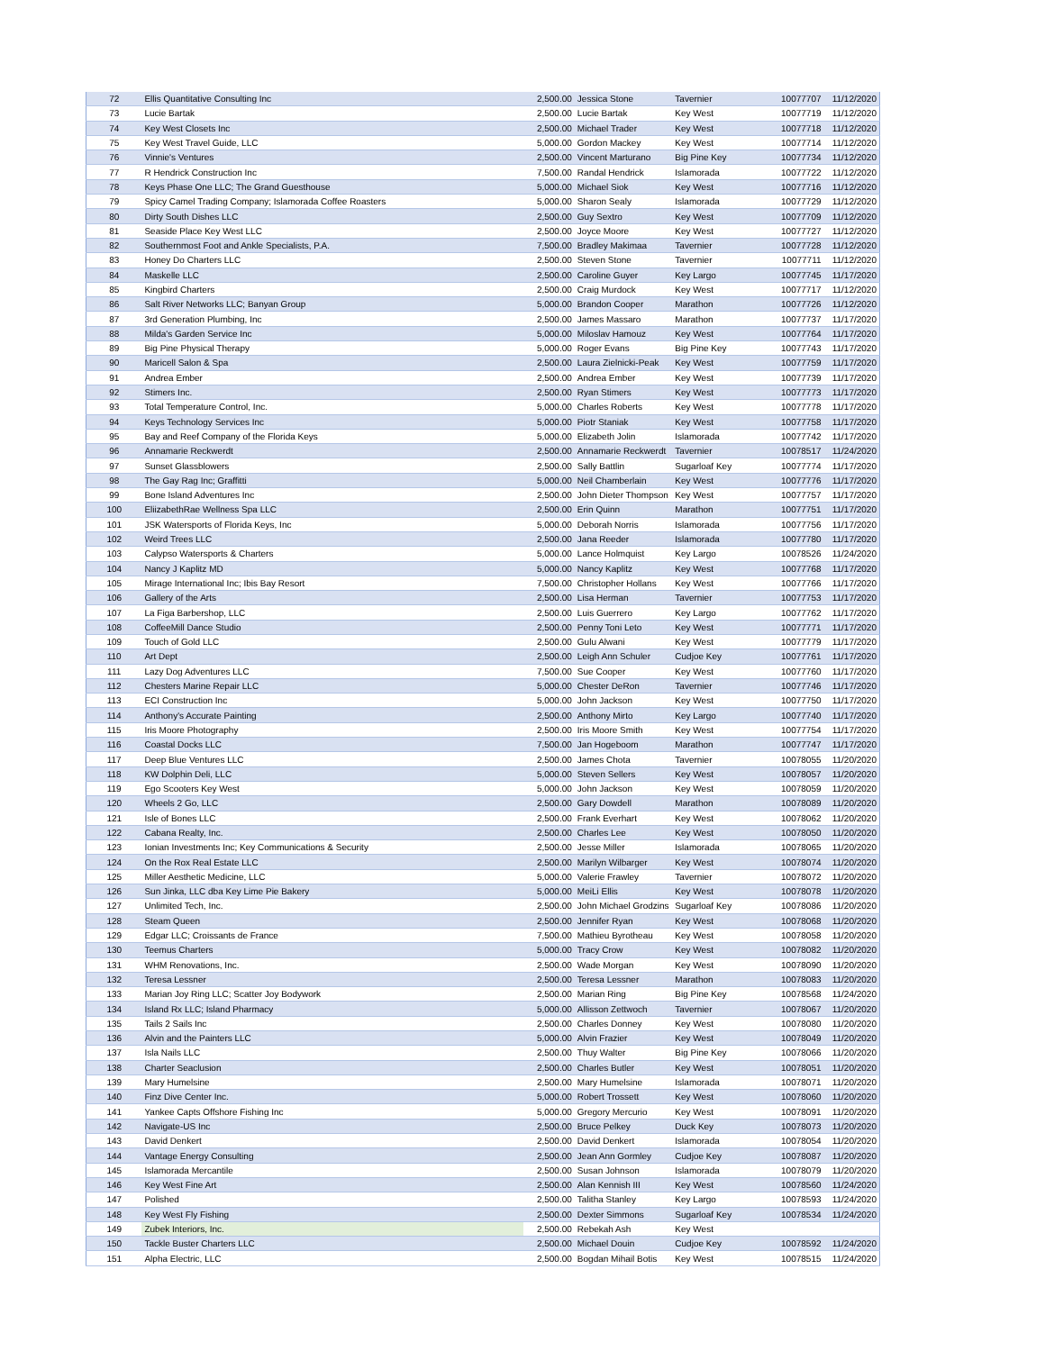| 72 | Ellis Quantitative Consulting Inc | 2,500.00 | Jessica Stone | Tavernier | 10077707 | 11/12/2020 |
| 73 | Lucie Bartak | 2,500.00 | Lucie Bartak | Key West | 10077719 | 11/12/2020 |
| 74 | Key West Closets Inc | 2,500.00 | Michael Trader | Key West | 10077718 | 11/12/2020 |
| 75 | Key West Travel Guide, LLC | 5,000.00 | Gordon Mackey | Key West | 10077714 | 11/12/2020 |
| 76 | Vinnie's Ventures | 2,500.00 | Vincent Marturano | Big Pine Key | 10077734 | 11/12/2020 |
| 77 | R Hendrick Construction Inc | 7,500.00 | Randal Hendrick | Islamorada | 10077722 | 11/12/2020 |
| 78 | Keys Phase One LLC; The Grand Guesthouse | 5,000.00 | Michael Siok | Key West | 10077716 | 11/12/2020 |
| 79 | Spicy Camel Trading Company; Islamorada Coffee Roasters | 5,000.00 | Sharon Sealy | Islamorada | 10077729 | 11/12/2020 |
| 80 | Dirty South Dishes LLC | 2,500.00 | Guy Sextro | Key West | 10077709 | 11/12/2020 |
| 81 | Seaside Place Key West LLC | 2,500.00 | Joyce Moore | Key West | 10077727 | 11/12/2020 |
| 82 | Southernmost Foot and Ankle Specialists, P.A. | 7,500.00 | Bradley Makimaa | Tavernier | 10077728 | 11/12/2020 |
| 83 | Honey Do Charters LLC | 2,500.00 | Steven Stone | Tavernier | 10077711 | 11/12/2020 |
| 84 | Maskelle LLC | 2,500.00 | Caroline Guyer | Key Largo | 10077745 | 11/17/2020 |
| 85 | Kingbird Charters | 2,500.00 | Craig Murdock | Key West | 10077717 | 11/12/2020 |
| 86 | Salt River Networks LLC; Banyan Group | 5,000.00 | Brandon Cooper | Marathon | 10077726 | 11/12/2020 |
| 87 | 3rd Generation Plumbing, Inc | 2,500.00 | James Massaro | Marathon | 10077737 | 11/17/2020 |
| 88 | Milda's Garden Service Inc | 5,000.00 | Miloslav Hamouz | Key West | 10077764 | 11/17/2020 |
| 89 | Big Pine Physical Therapy | 5,000.00 | Roger Evans | Big Pine Key | 10077743 | 11/17/2020 |
| 90 | Maricell Salon & Spa | 2,500.00 | Laura Zielnicki-Peak | Key West | 10077759 | 11/17/2020 |
| 91 | Andrea Ember | 2,500.00 | Andrea Ember | Key West | 10077739 | 11/17/2020 |
| 92 | Stimers Inc. | 2,500.00 | Ryan Stimers | Key West | 10077773 | 11/17/2020 |
| 93 | Total Temperature Control, Inc. | 5,000.00 | Charles Roberts | Key West | 10077778 | 11/17/2020 |
| 94 | Keys Technology Services Inc | 5,000.00 | Piotr Staniak | Key West | 10077758 | 11/17/2020 |
| 95 | Bay and Reef Company of the Florida Keys | 5,000.00 | Elizabeth Jolin | Islamorada | 10077742 | 11/17/2020 |
| 96 | Annamarie Reckwerdt | 2,500.00 | Annamarie Reckwerdt | Tavernier | 10078517 | 11/24/2020 |
| 97 | Sunset Glassblowers | 2,500.00 | Sally Battlin | Sugarloaf Key | 10077774 | 11/17/2020 |
| 98 | The Gay Rag Inc; Graffitti | 5,000.00 | Neil Chamberlain | Key West | 10077776 | 11/17/2020 |
| 99 | Bone Island Adventures Inc | 2,500.00 | John Dieter Thompson | Key West | 10077757 | 11/17/2020 |
| 100 | EliizabethRae Wellness Spa LLC | 2,500.00 | Erin Quinn | Marathon | 10077751 | 11/17/2020 |
| 101 | JSK Watersports of Florida Keys, Inc | 5,000.00 | Deborah Norris | Islamorada | 10077756 | 11/17/2020 |
| 102 | Weird Trees LLC | 2,500.00 | Jana Reeder | Islamorada | 10077780 | 11/17/2020 |
| 103 | Calypso Watersports & Charters | 5,000.00 | Lance Holmquist | Key Largo | 10078526 | 11/24/2020 |
| 104 | Nancy J Kaplitz MD | 5,000.00 | Nancy Kaplitz | Key West | 10077768 | 11/17/2020 |
| 105 | Mirage International Inc; Ibis Bay Resort | 7,500.00 | Christopher Hollans | Key West | 10077766 | 11/17/2020 |
| 106 | Gallery of the Arts | 2,500.00 | Lisa Herman | Tavernier | 10077753 | 11/17/2020 |
| 107 | La Figa Barbershop, LLC | 2,500.00 | Luis Guerrero | Key Largo | 10077762 | 11/17/2020 |
| 108 | CoffeeMill Dance Studio | 2,500.00 | Penny Toni Leto | Key West | 10077771 | 11/17/2020 |
| 109 | Touch of Gold LLC | 2,500.00 | Gulu Alwani | Key West | 10077779 | 11/17/2020 |
| 110 | Art Dept | 2,500.00 | Leigh Ann Schuler | Cudjoe Key | 10077761 | 11/17/2020 |
| 111 | Lazy Dog Adventures LLC | 7,500.00 | Sue Cooper | Key West | 10077760 | 11/17/2020 |
| 112 | Chesters Marine Repair LLC | 5,000.00 | Chester DeRon | Tavernier | 10077746 | 11/17/2020 |
| 113 | ECI Construction Inc | 5,000.00 | John Jackson | Key West | 10077750 | 11/17/2020 |
| 114 | Anthony's Accurate Painting | 2,500.00 | Anthony Mirto | Key Largo | 10077740 | 11/17/2020 |
| 115 | Iris Moore Photography | 2,500.00 | Iris Moore Smith | Key West | 10077754 | 11/17/2020 |
| 116 | Coastal Docks LLC | 7,500.00 | Jan Hogeboom | Marathon | 10077747 | 11/17/2020 |
| 117 | Deep Blue Ventures LLC | 2,500.00 | James Chota | Tavernier | 10078055 | 11/20/2020 |
| 118 | KW Dolphin Deli, LLC | 5,000.00 | Steven Sellers | Key West | 10078057 | 11/20/2020 |
| 119 | Ego Scooters Key West | 5,000.00 | John Jackson | Key West | 10078059 | 11/20/2020 |
| 120 | Wheels 2 Go, LLC | 2,500.00 | Gary Dowdell | Marathon | 10078089 | 11/20/2020 |
| 121 | Isle of Bones LLC | 2,500.00 | Frank Everhart | Key West | 10078062 | 11/20/2020 |
| 122 | Cabana Realty, Inc. | 2,500.00 | Charles Lee | Key West | 10078050 | 11/20/2020 |
| 123 | Ionian Investments Inc; Key Communications & Security | 2,500.00 | Jesse Miller | Islamorada | 10078065 | 11/20/2020 |
| 124 | On the Rox Real Estate LLC | 2,500.00 | Marilyn Wilbarger | Key West | 10078074 | 11/20/2020 |
| 125 | Miller Aesthetic Medicine, LLC | 5,000.00 | Valerie Frawley | Tavernier | 10078072 | 11/20/2020 |
| 126 | Sun Jinka, LLC dba Key Lime Pie Bakery | 5,000.00 | MeiLi Ellis | Key West | 10078078 | 11/20/2020 |
| 127 | Unlimited Tech, Inc. | 2,500.00 | John Michael Grodzins | Sugarloaf Key | 10078086 | 11/20/2020 |
| 128 | Steam Queen | 2,500.00 | Jennifer Ryan | Key West | 10078068 | 11/20/2020 |
| 129 | Edgar LLC; Croissants de France | 7,500.00 | Mathieu Byrotheau | Key West | 10078058 | 11/20/2020 |
| 130 | Teemus Charters | 5,000.00 | Tracy Crow | Key West | 10078082 | 11/20/2020 |
| 131 | WHM Renovations, Inc. | 2,500.00 | Wade Morgan | Key West | 10078090 | 11/20/2020 |
| 132 | Teresa Lessner | 2,500.00 | Teresa Lessner | Marathon | 10078083 | 11/20/2020 |
| 133 | Marian Joy Ring LLC; Scatter Joy Bodywork | 2,500.00 | Marian Ring | Big Pine Key | 10078568 | 11/24/2020 |
| 134 | Island Rx LLC; Island Pharmacy | 5,000.00 | Allisson Zettwoch | Tavernier | 10078067 | 11/20/2020 |
| 135 | Tails 2 Sails Inc | 2,500.00 | Charles Donney | Key West | 10078080 | 11/20/2020 |
| 136 | Alvin and the Painters LLC | 5,000.00 | Alvin Frazier | Key West | 10078049 | 11/20/2020 |
| 137 | Isla Nails LLC | 2,500.00 | Thuy Walter | Big Pine Key | 10078066 | 11/20/2020 |
| 138 | Charter Seaclusion | 2,500.00 | Charles Butler | Key West | 10078051 | 11/20/2020 |
| 139 | Mary Humelsine | 2,500.00 | Mary Humelsine | Islamorada | 10078071 | 11/20/2020 |
| 140 | Finz Dive Center Inc. | 5,000.00 | Robert Trossett | Key West | 10078060 | 11/20/2020 |
| 141 | Yankee Capts Offshore Fishing Inc | 5,000.00 | Gregory Mercurio | Key West | 10078091 | 11/20/2020 |
| 142 | Navigate-US Inc | 2,500.00 | Bruce Pelkey | Duck Key | 10078073 | 11/20/2020 |
| 143 | David Denkert | 2,500.00 | David Denkert | Islamorada | 10078054 | 11/20/2020 |
| 144 | Vantage Energy Consulting | 2,500.00 | Jean Ann Gormley | Cudjoe Key | 10078087 | 11/20/2020 |
| 145 | Islamorada Mercantile | 2,500.00 | Susan Johnson | Islamorada | 10078079 | 11/20/2020 |
| 146 | Key West Fine Art | 2,500.00 | Alan Kennish III | Key West | 10078560 | 11/24/2020 |
| 147 | Polished | 2,500.00 | Talitha Stanley | Key Largo | 10078593 | 11/24/2020 |
| 148 | Key West Fly Fishing | 2,500.00 | Dexter Simmons | Sugarloaf Key | 10078534 | 11/24/2020 |
| 149 | Zubek Interiors, Inc. | 2,500.00 | Rebekah Ash | Key West | | |
| 150 | Tackle Buster Charters LLC | 2,500.00 | Michael Douin | Cudjoe Key | 10078592 | 11/24/2020 |
| 151 | Alpha Electric, LLC | 2,500.00 | Bogdan Mihail Botis | Key West | 10078515 | 11/24/2020 |